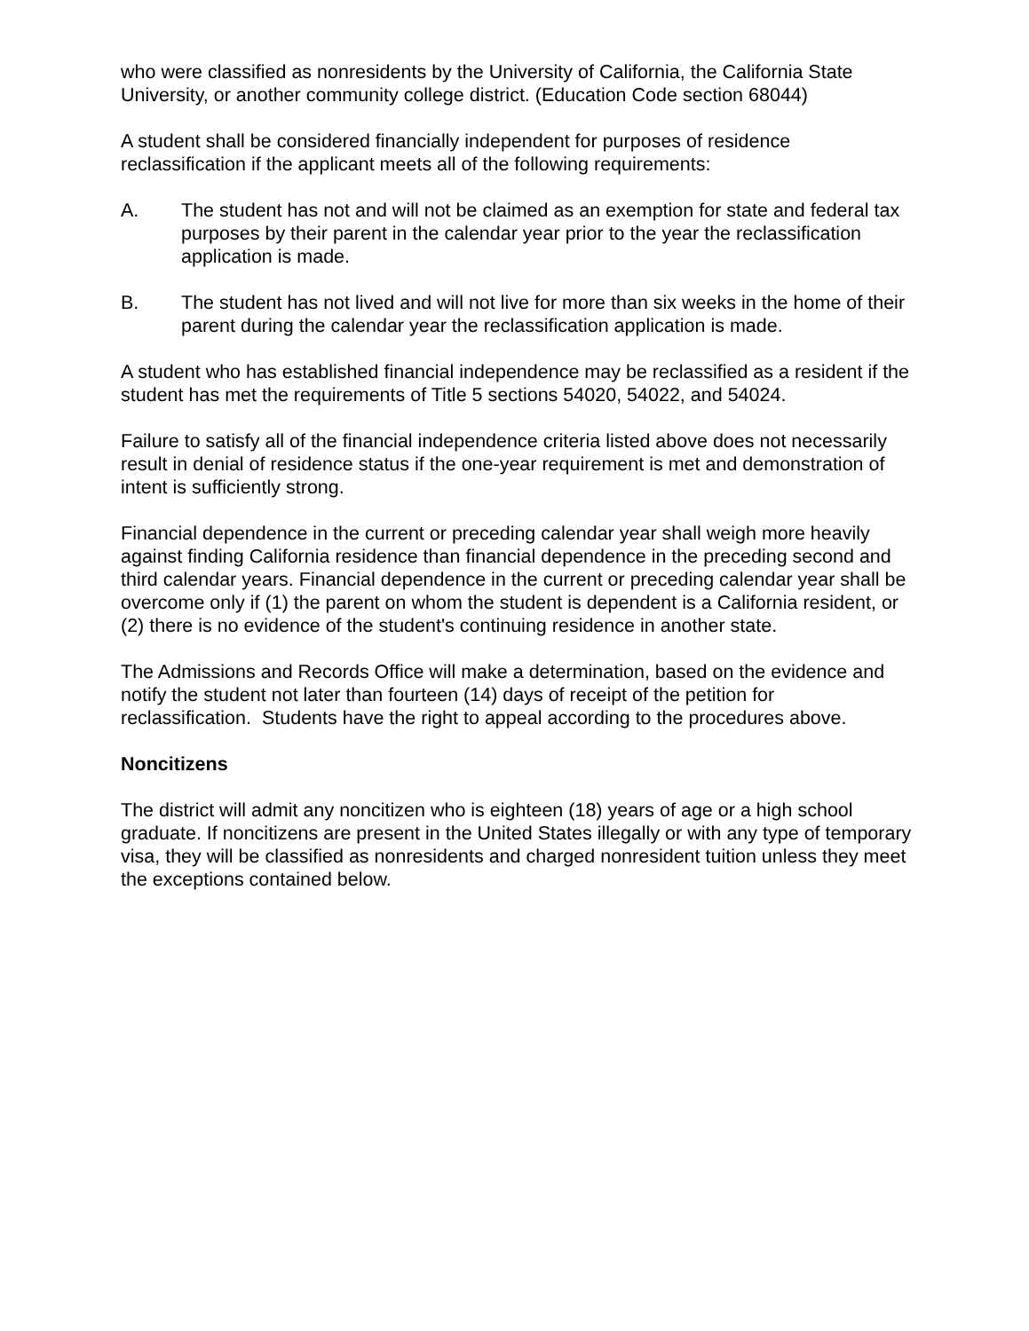who were classified as nonresidents by the University of California, the California State University, or another community college district. (Education Code section 68044)
A student shall be considered financially independent for purposes of residence reclassification if the applicant meets all of the following requirements:
A. The student has not and will not be claimed as an exemption for state and federal tax purposes by their parent in the calendar year prior to the year the reclassification application is made.
B. The student has not lived and will not live for more than six weeks in the home of their parent during the calendar year the reclassification application is made.
A student who has established financial independence may be reclassified as a resident if the student has met the requirements of Title 5 sections 54020, 54022, and 54024.
Failure to satisfy all of the financial independence criteria listed above does not necessarily result in denial of residence status if the one-year requirement is met and demonstration of intent is sufficiently strong.
Financial dependence in the current or preceding calendar year shall weigh more heavily against finding California residence than financial dependence in the preceding second and third calendar years. Financial dependence in the current or preceding calendar year shall be overcome only if (1) the parent on whom the student is dependent is a California resident, or (2) there is no evidence of the student's continuing residence in another state.
The Admissions and Records Office will make a determination, based on the evidence and notify the student not later than fourteen (14) days of receipt of the petition for reclassification. Students have the right to appeal according to the procedures above.
Noncitizens
The district will admit any noncitizen who is eighteen (18) years of age or a high school graduate. If noncitizens are present in the United States illegally or with any type of temporary visa, they will be classified as nonresidents and charged nonresident tuition unless they meet the exceptions contained below.